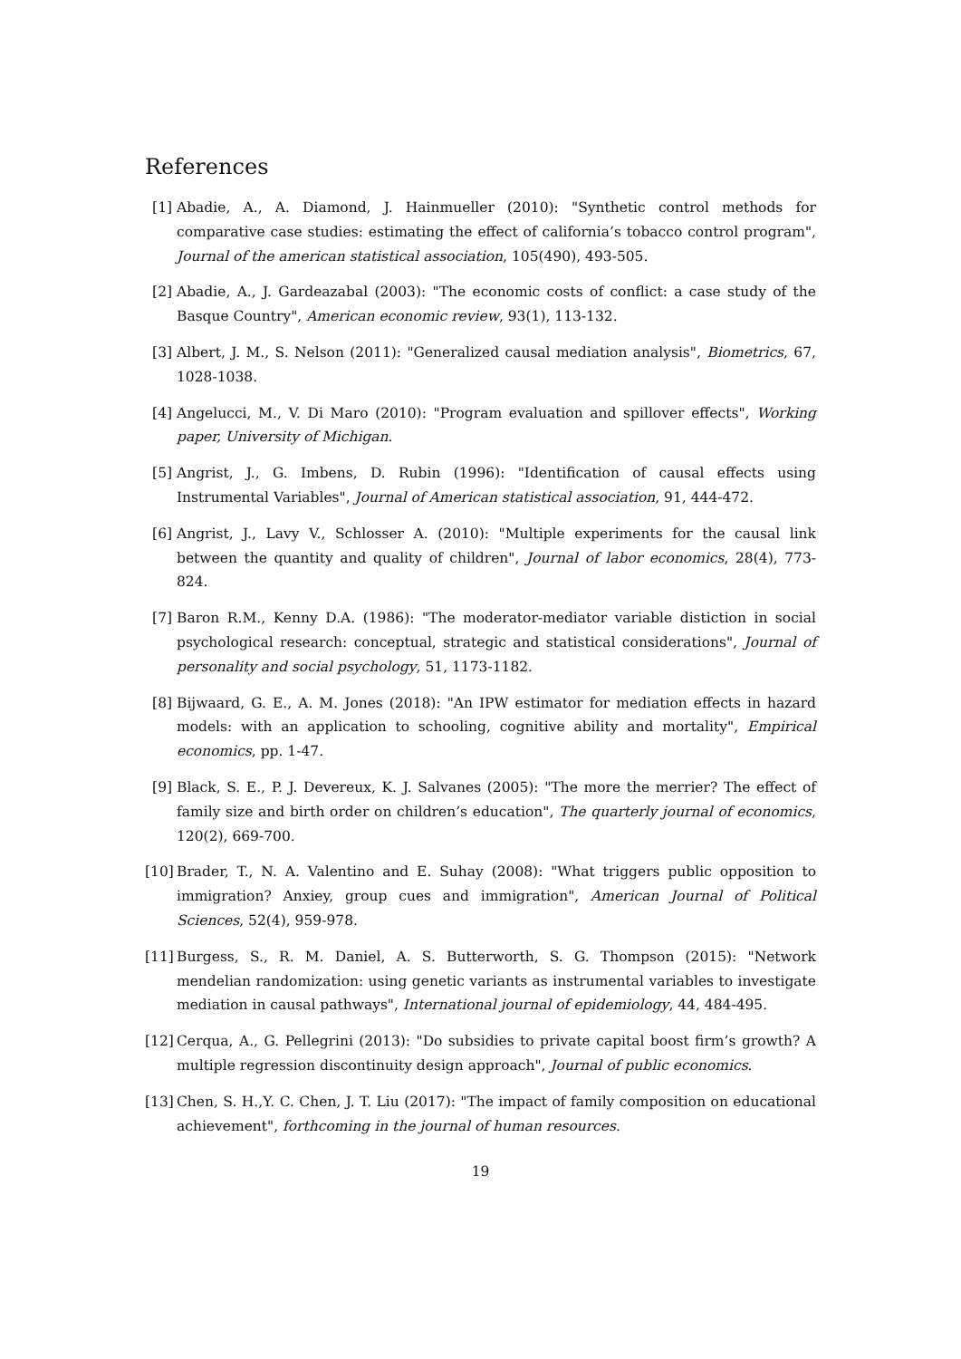References
[1] Abadie, A., A. Diamond, J. Hainmueller (2010): "Synthetic control methods for comparative case studies: estimating the effect of california’s tobacco control program", Journal of the american statistical association, 105(490), 493-505.
[2] Abadie, A., J. Gardeazabal (2003): "The economic costs of conflict: a case study of the Basque Country", American economic review, 93(1), 113-132.
[3] Albert, J. M., S. Nelson (2011): "Generalized causal mediation analysis", Biometrics, 67, 1028-1038.
[4] Angelucci, M., V. Di Maro (2010): "Program evaluation and spillover effects", Working paper, University of Michigan.
[5] Angrist, J., G. Imbens, D. Rubin (1996): "Identification of causal effects using Instrumental Variables", Journal of American statistical association, 91, 444-472.
[6] Angrist, J., Lavy V., Schlosser A. (2010): "Multiple experiments for the causal link between the quantity and quality of children", Journal of labor economics, 28(4), 773-824.
[7] Baron R.M., Kenny D.A. (1986): "The moderator-mediator variable distiction in social psychological research: conceptual, strategic and statistical considerations", Journal of personality and social psychology, 51, 1173-1182.
[8] Bijwaard, G. E., A. M. Jones (2018): "An IPW estimator for mediation effects in hazard models: with an application to schooling, cognitive ability and mortality", Empirical economics, pp. 1-47.
[9] Black, S. E., P. J. Devereux, K. J. Salvanes (2005): "The more the merrier? The effect of family size and birth order on children’s education", The quarterly journal of economics, 120(2), 669-700.
[10] Brader, T., N. A. Valentino and E. Suhay (2008): "What triggers public opposition to immigration? Anxiey, group cues and immigration", American Journal of Political Sciences, 52(4), 959-978.
[11] Burgess, S., R. M. Daniel, A. S. Butterworth, S. G. Thompson (2015): "Network mendelian randomization: using genetic variants as instrumental variables to investigate mediation in causal pathways", International journal of epidemiology, 44, 484-495.
[12] Cerqua, A., G. Pellegrini (2013): "Do subsidies to private capital boost firm’s growth? A multiple regression discontinuity design approach", Journal of public economics.
[13] Chen, S. H.,Y. C. Chen, J. T. Liu (2017): "The impact of family composition on educational achievement", forthcoming in the journal of human resources.
19